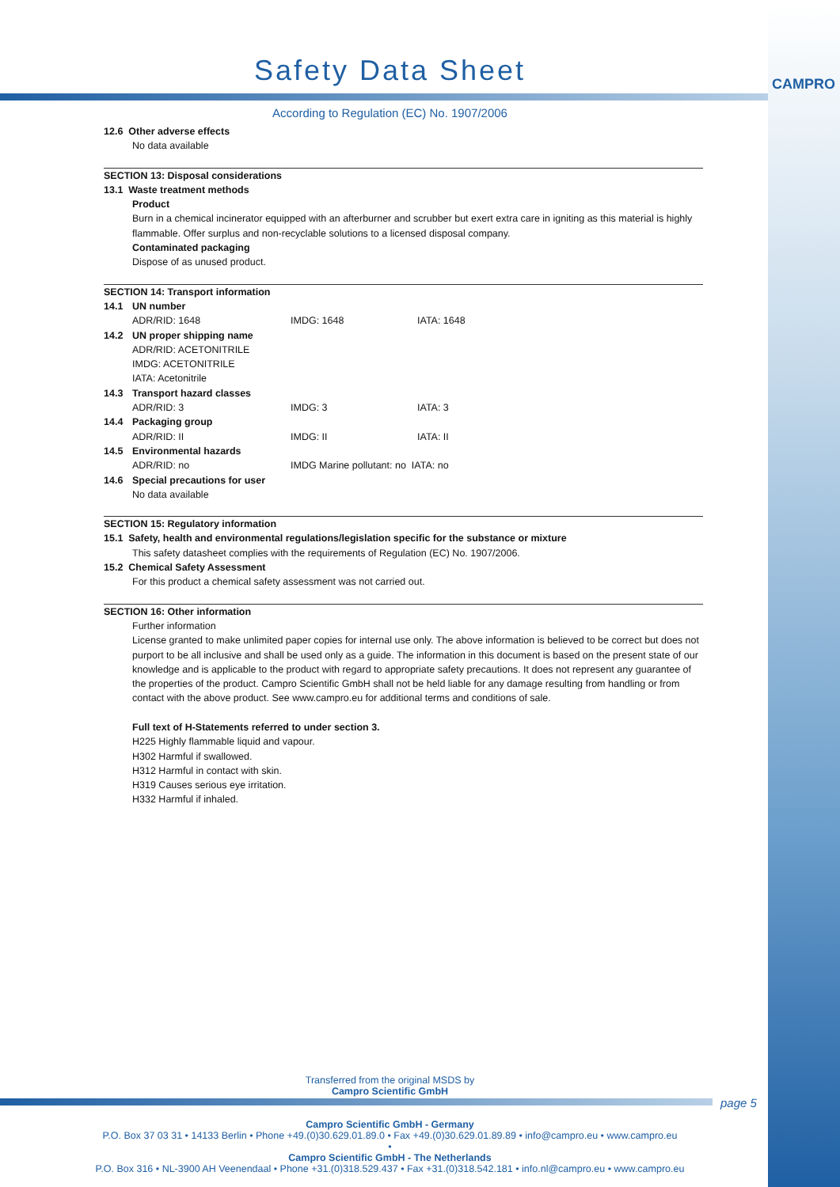CAMPRO
Safety Data Sheet
According to Regulation (EC) No. 1907/2006
12.6 Other adverse effects
No data available
SECTION 13: Disposal considerations
13.1 Waste treatment methods
Product
Burn in a chemical incinerator equipped with an afterburner and scrubber but exert extra care in igniting as this material is highly flammable. Offer surplus and non-recyclable solutions to a licensed disposal company.
Contaminated packaging
Dispose of as unused product.
SECTION 14: Transport information
| 14.1 | UN number | | |
| | ADR/RID: 1648 | IMDG: 1648 | IATA: 1648 |
| 14.2 | UN proper shipping name | | |
| | ADR/RID: ACETONITRILE IMDG: ACETONITRILE IATA: Acetonitrile | | |
| 14.3 | Transport hazard classes | | |
| | ADR/RID: 3 | IMDG: 3 | IATA: 3 |
| 14.4 | Packaging group | | |
| | ADR/RID: II | IMDG: II | IATA: II |
| 14.5 | Environmental hazards | | |
| | ADR/RID: no | IMDG Marine pollutant: no IATA: no | |
| 14.6 | Special precautions for user | | |
| | No data available | | |
SECTION 15: Regulatory information
15.1 Safety, health and environmental regulations/legislation specific for the substance or mixture
This safety datasheet complies with the requirements of Regulation (EC) No. 1907/2006.
15.2 Chemical Safety Assessment
For this product a chemical safety assessment was not carried out.
SECTION 16: Other information
Further information
License granted to make unlimited paper copies for internal use only. The above information is believed to be correct but does not purport to be all inclusive and shall be used only as a guide. The information in this document is based on the present state of our knowledge and is applicable to the product with regard to appropriate safety precautions. It does not represent any guarantee of the properties of the product. Campro Scientific GmbH shall not be held liable for any damage resulting from handling or from contact with the above product. See www.campro.eu for additional terms and conditions of sale.
Full text of H-Statements referred to under section 3.
H225 Highly flammable liquid and vapour.
H302 Harmful if swallowed.
H312 Harmful in contact with skin.
H319 Causes serious eye irritation.
H332 Harmful if inhaled.
Transferred from the original MSDS by
Campro Scientific GmbH
page 5
Campro Scientific GmbH - Germany
P.O. Box 37 03 31 • 14133 Berlin • Phone +49.(0)30.629.01.89.0 • Fax +49.(0)30.629.01.89.89 • info@campro.eu • www.campro.eu
•
Campro Scientific GmbH - The Netherlands
P.O. Box 316 • NL-3900 AH Veenendaal • Phone +31.(0)318.529.437 • Fax +31.(0)318.542.181 • info.nl@campro.eu • www.campro.eu